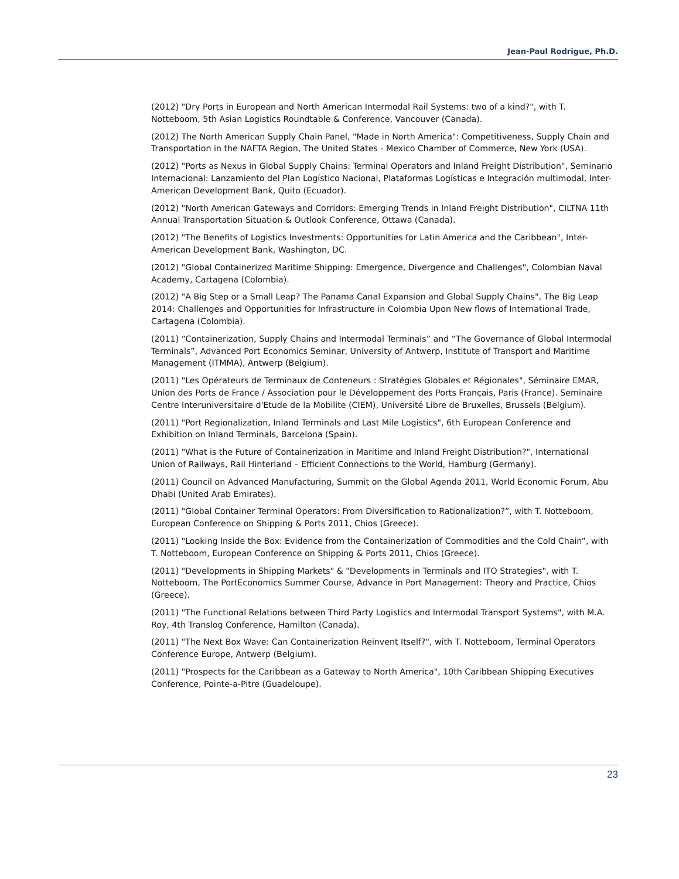Jean-Paul Rodrigue, Ph.D.
(2012) "Dry Ports in European and North American Intermodal Rail Systems: two of a kind?", with T. Notteboom, 5th Asian Logistics Roundtable & Conference, Vancouver (Canada).
(2012) The North American Supply Chain Panel, "Made in North America": Competitiveness, Supply Chain and Transportation in the NAFTA Region, The United States - Mexico Chamber of Commerce, New York (USA).
(2012) "Ports as Nexus in Global Supply Chains: Terminal Operators and Inland Freight Distribution", Seminario Internacional: Lanzamiento del Plan Logístico Nacional, Plataformas Logísticas e Integración multimodal, Inter-American Development Bank, Quito (Ecuador).
(2012) "North American Gateways and Corridors: Emerging Trends in Inland Freight Distribution", CILTNA 11th Annual Transportation Situation & Outlook Conference, Ottawa (Canada).
(2012) "The Benefits of Logistics Investments: Opportunities for Latin America and the Caribbean", Inter-American Development Bank, Washington, DC.
(2012) "Global Containerized Maritime Shipping: Emergence, Divergence and Challenges", Colombian Naval Academy, Cartagena (Colombia).
(2012) "A Big Step or a Small Leap? The Panama Canal Expansion and Global Supply Chains", The Big Leap 2014: Challenges and Opportunities for Infrastructure in Colombia Upon New flows of International Trade, Cartagena (Colombia).
(2011) “Containerization, Supply Chains and Intermodal Terminals” and “The Governance of Global Intermodal Terminals”, Advanced Port Economics Seminar, University of Antwerp, Institute of Transport and Maritime Management (ITMMA), Antwerp (Belgium).
(2011) "Les Opérateurs de Terminaux de Conteneurs : Stratégies Globales et Régionales", Séminaire EMAR, Union des Ports de France / Association pour le Développement des Ports Français, Paris (France). Seminaire Centre Interuniversitaire d'Etude de la Mobilite (CIEM), Université Libre de Bruxelles, Brussels (Belgium).
(2011) "Port Regionalization, Inland Terminals and Last Mile Logistics", 6th European Conference and Exhibition on Inland Terminals, Barcelona (Spain).
(2011) "What is the Future of Containerization in Maritime and Inland Freight Distribution?", International Union of Railways, Rail Hinterland – Efficient Connections to the World, Hamburg (Germany).
(2011) Council on Advanced Manufacturing, Summit on the Global Agenda 2011, World Economic Forum, Abu Dhabi (United Arab Emirates).
(2011) "Global Container Terminal Operators: From Diversification to Rationalization?”, with T. Notteboom, European Conference on Shipping & Ports 2011, Chios (Greece).
(2011) "Looking Inside the Box: Evidence from the Containerization of Commodities and the Cold Chain”, with T. Notteboom, European Conference on Shipping & Ports 2011, Chios (Greece).
(2011) "Developments in Shipping Markets" & "Developments in Terminals and ITO Strategies", with T. Notteboom, The PortEconomics Summer Course, Advance in Port Management: Theory and Practice, Chios (Greece).
(2011) "The Functional Relations between Third Party Logistics and Intermodal Transport Systems", with M.A. Roy, 4th Translog Conference, Hamilton (Canada).
(2011) "The Next Box Wave: Can Containerization Reinvent Itself?", with T. Notteboom, Terminal Operators Conference Europe, Antwerp (Belgium).
(2011) "Prospects for the Caribbean as a Gateway to North America", 10th Caribbean Shipping Executives Conference, Pointe-a-Pitre (Guadeloupe).
23